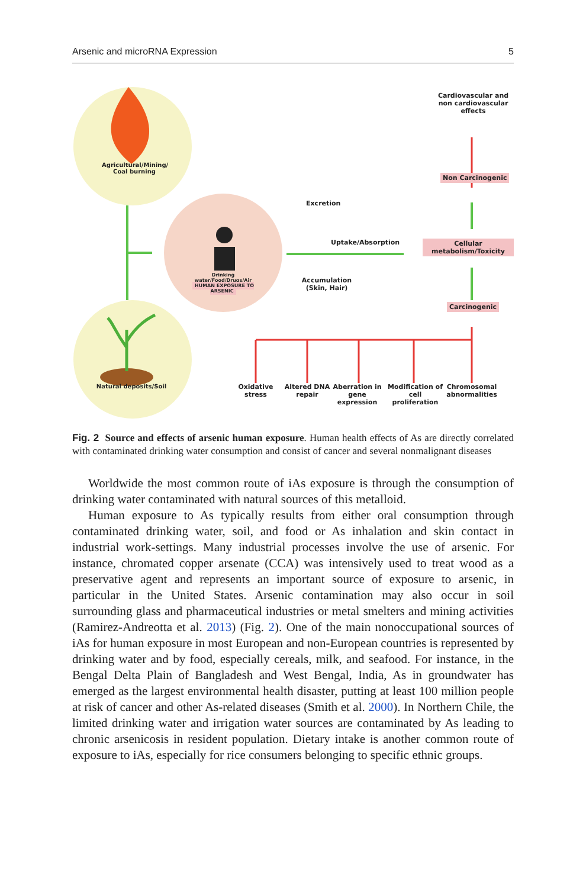Arsenic and microRNA Expression 5
Agricultural/Mining/ Coal burning
Natural deposits/Soil
Drinking water/Food/Drugs/Air
HUMAN EXPOSURE TO ARSENIC
Excretion
Uptake/Absorption
Accumulation (Skin, Hair)
Cardiovascular and non cardiovascular effects
Non Carcinogenic
Cellular metabolism/Toxicity
Carcinogenic
Oxidative stress
Altered DNA repair
Aberration in gene expression
Modification of cell proliferation
Chromosomal abnormalities
Fig. 2 Source and effects of arsenic human exposure. Human health effects of As are directly correlated with contaminated drinking water consumption and consist of cancer and several nonmalignant diseases
Worldwide the most common route of iAs exposure is through the consumption of drinking water contaminated with natural sources of this metalloid.
Human exposure to As typically results from either oral consumption through contaminated drinking water, soil, and food or As inhalation and skin contact in industrial work-settings. Many industrial processes involve the use of arsenic. For instance, chromated copper arsenate (CCA) was intensively used to treat wood as a preservative agent and represents an important source of exposure to arsenic, in particular in the United States. Arsenic contamination may also occur in soil surrounding glass and pharmaceutical industries or metal smelters and mining activities (Ramirez-Andreotta et al. 2013) (Fig. 2). One of the main nonoccupational sources of iAs for human exposure in most European and non-European countries is represented by drinking water and by food, especially cereals, milk, and seafood. For instance, in the Bengal Delta Plain of Bangladesh and West Bengal, India, As in groundwater has emerged as the largest environmental health disaster, putting at least 100 million people at risk of cancer and other As-related diseases (Smith et al. 2000). In Northern Chile, the limited drinking water and irrigation water sources are contaminated by As leading to chronic arsenicosis in resident population. Dietary intake is another common route of exposure to iAs, especially for rice consumers belonging to specific ethnic groups.